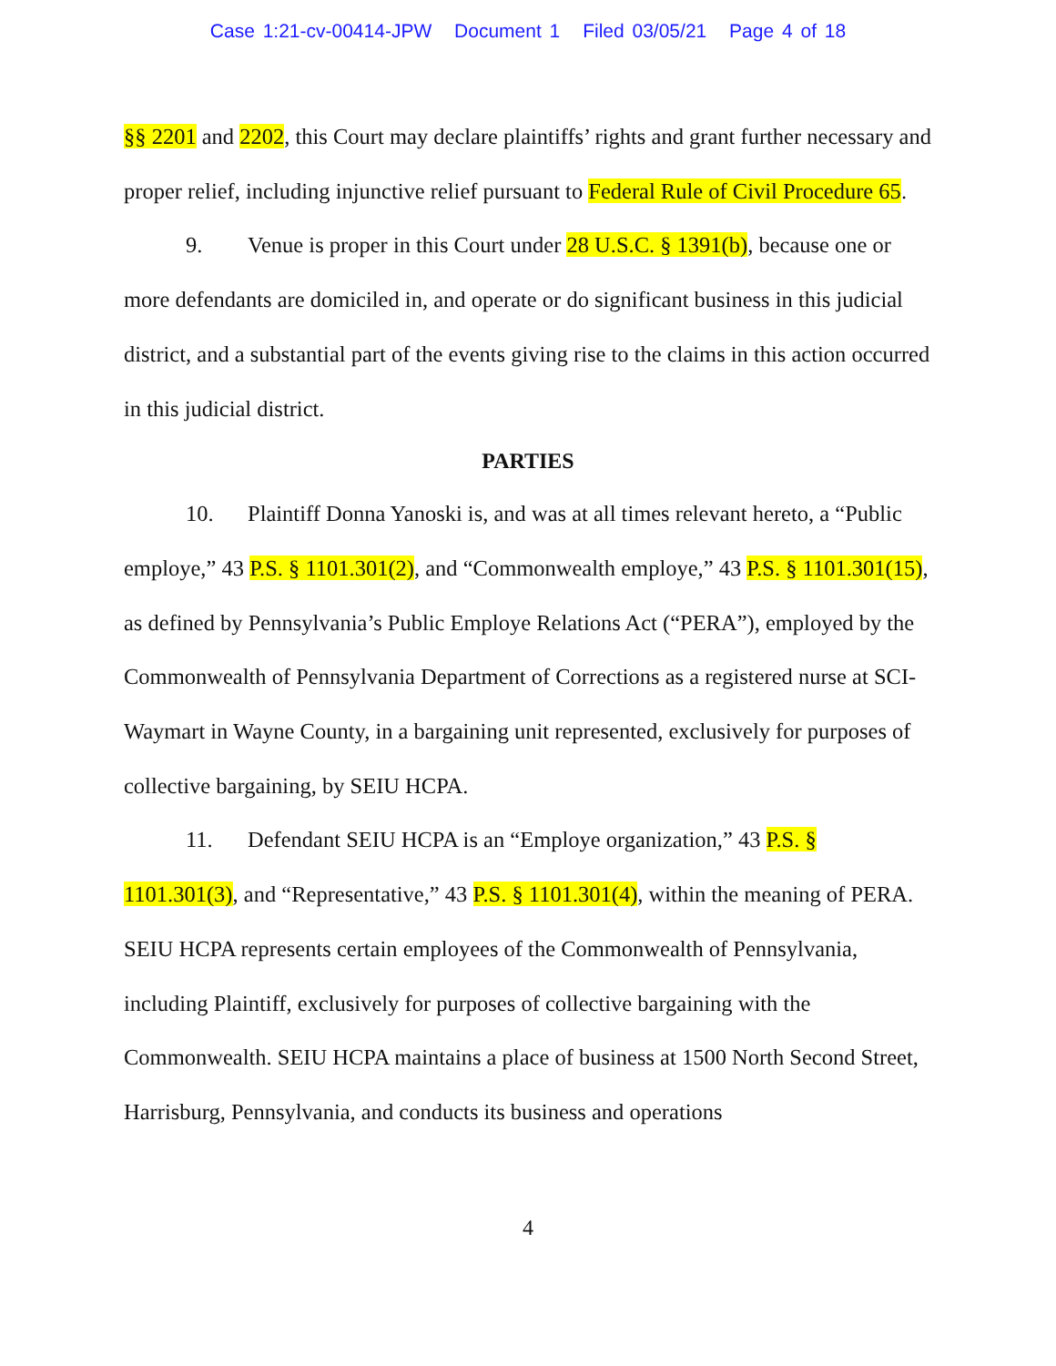Case 1:21-cv-00414-JPW Document 1 Filed 03/05/21 Page 4 of 18
§§ 2201 and 2202, this Court may declare plaintiffs’ rights and grant further necessary and proper relief, including injunctive relief pursuant to Federal Rule of Civil Procedure 65.
9. Venue is proper in this Court under 28 U.S.C. § 1391(b), because one or more defendants are domiciled in, and operate or do significant business in this judicial district, and a substantial part of the events giving rise to the claims in this action occurred in this judicial district.
PARTIES
10. Plaintiff Donna Yanoski is, and was at all times relevant hereto, a “Public employe,” 43 P.S. § 1101.301(2), and “Commonwealth employe,” 43 P.S. § 1101.301(15), as defined by Pennsylvania’s Public Employe Relations Act (“PERA”), employed by the Commonwealth of Pennsylvania Department of Corrections as a registered nurse at SCI-Waymart in Wayne County, in a bargaining unit represented, exclusively for purposes of collective bargaining, by SEIU HCPA.
11. Defendant SEIU HCPA is an “Employe organization,” 43 P.S. § 1101.301(3), and “Representative,” 43 P.S. § 1101.301(4), within the meaning of PERA. SEIU HCPA represents certain employees of the Commonwealth of Pennsylvania, including Plaintiff, exclusively for purposes of collective bargaining with the Commonwealth. SEIU HCPA maintains a place of business at 1500 North Second Street, Harrisburg, Pennsylvania, and conducts its business and operations
4